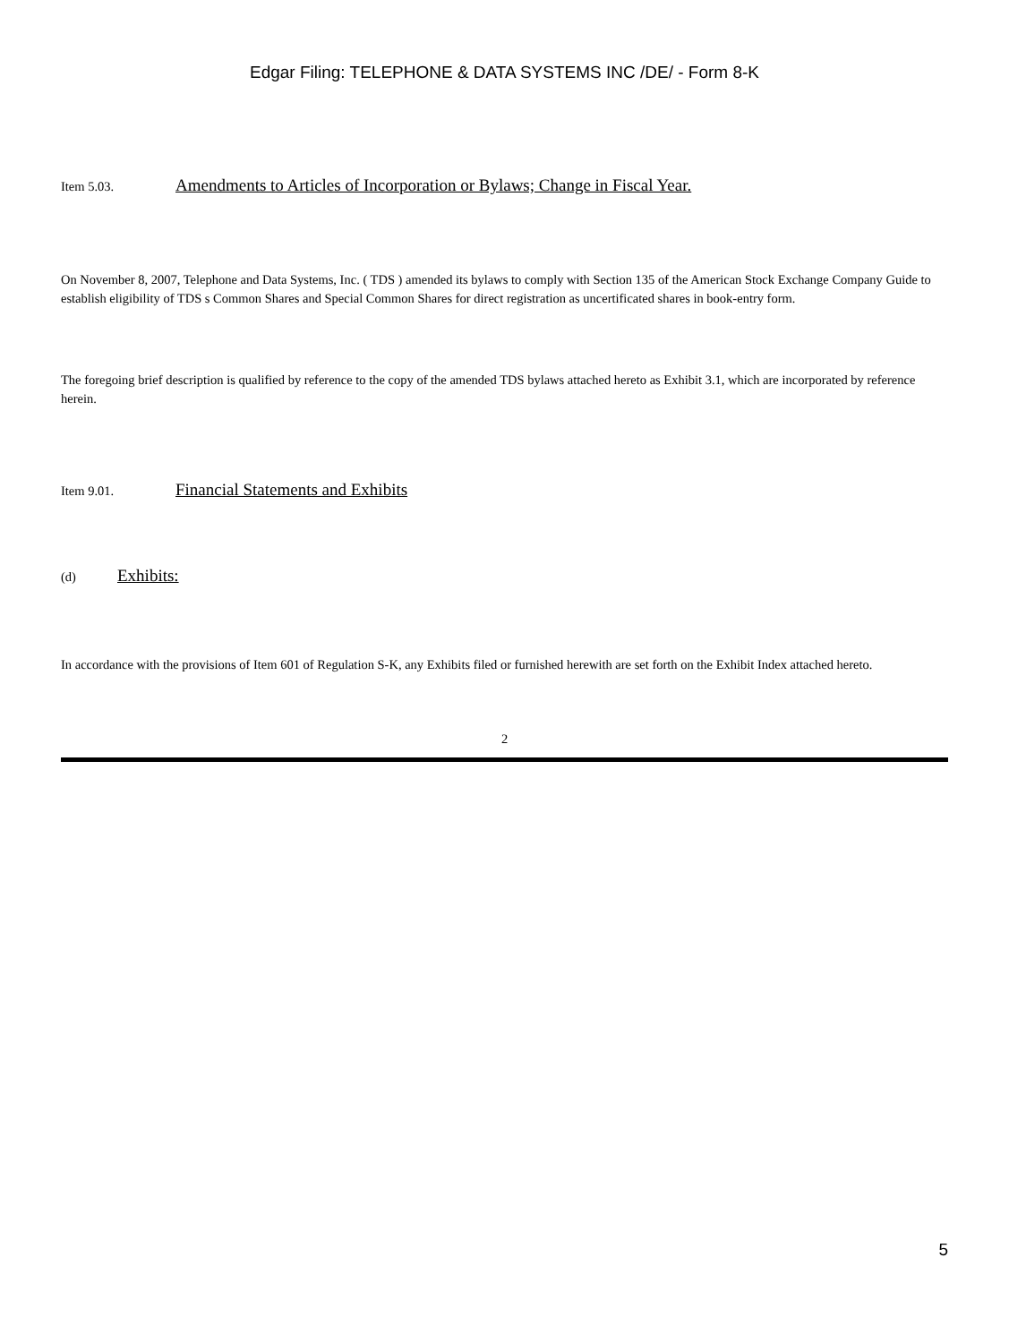Edgar Filing: TELEPHONE & DATA SYSTEMS INC /DE/ - Form 8-K
Item 5.03. Amendments to Articles of Incorporation or Bylaws; Change in Fiscal Year.
On November 8, 2007, Telephone and Data Systems, Inc. ( TDS ) amended its bylaws to comply with Section 135 of the American Stock Exchange Company Guide to establish eligibility of TDS s Common Shares and Special Common Shares for direct registration as uncertificated shares in book-entry form.
The foregoing brief description is qualified by reference to the copy of the amended TDS bylaws attached hereto as Exhibit 3.1, which are incorporated by reference herein.
Item 9.01. Financial Statements and Exhibits
(d) Exhibits:
In accordance with the provisions of Item 601 of Regulation S-K, any Exhibits filed or furnished herewith are set forth on the Exhibit Index attached hereto.
2
5